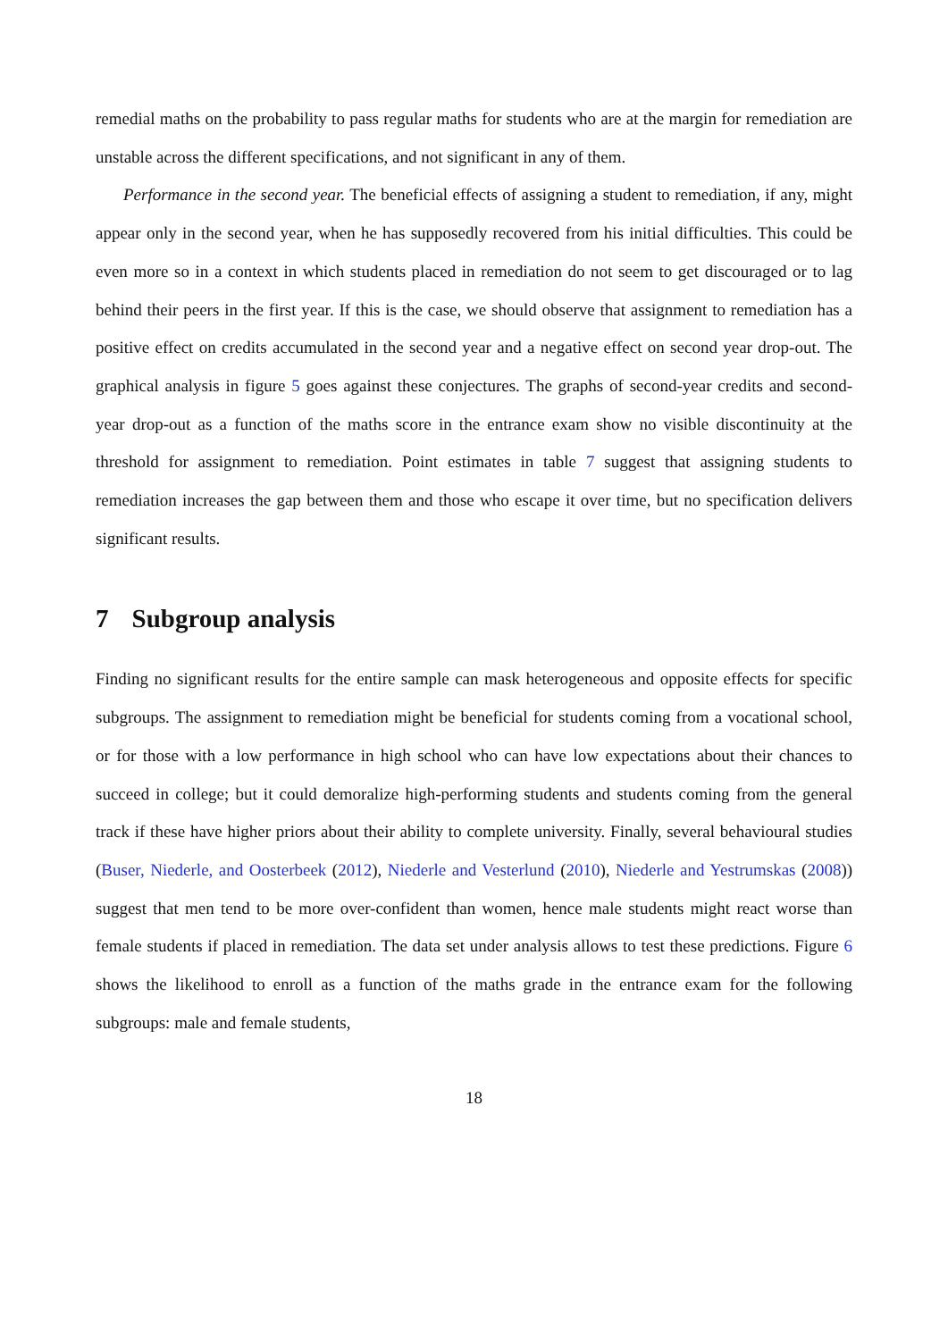remedial maths on the probability to pass regular maths for students who are at the margin for remediation are unstable across the different specifications, and not significant in any of them.
Performance in the second year. The beneficial effects of assigning a student to remediation, if any, might appear only in the second year, when he has supposedly recovered from his initial difficulties. This could be even more so in a context in which students placed in remediation do not seem to get discouraged or to lag behind their peers in the first year. If this is the case, we should observe that assignment to remediation has a positive effect on credits accumulated in the second year and a negative effect on second year drop-out. The graphical analysis in figure 5 goes against these conjectures. The graphs of second-year credits and second-year drop-out as a function of the maths score in the entrance exam show no visible discontinuity at the threshold for assignment to remediation. Point estimates in table 7 suggest that assigning students to remediation increases the gap between them and those who escape it over time, but no specification delivers significant results.
7 Subgroup analysis
Finding no significant results for the entire sample can mask heterogeneous and opposite effects for specific subgroups. The assignment to remediation might be beneficial for students coming from a vocational school, or for those with a low performance in high school who can have low expectations about their chances to succeed in college; but it could demoralize high-performing students and students coming from the general track if these have higher priors about their ability to complete university. Finally, several behavioural studies (Buser, Niederle, and Oosterbeek (2012), Niederle and Vesterlund (2010), Niederle and Yestrumskas (2008)) suggest that men tend to be more over-confident than women, hence male students might react worse than female students if placed in remediation. The data set under analysis allows to test these predictions. Figure 6 shows the likelihood to enroll as a function of the maths grade in the entrance exam for the following subgroups: male and female students,
18